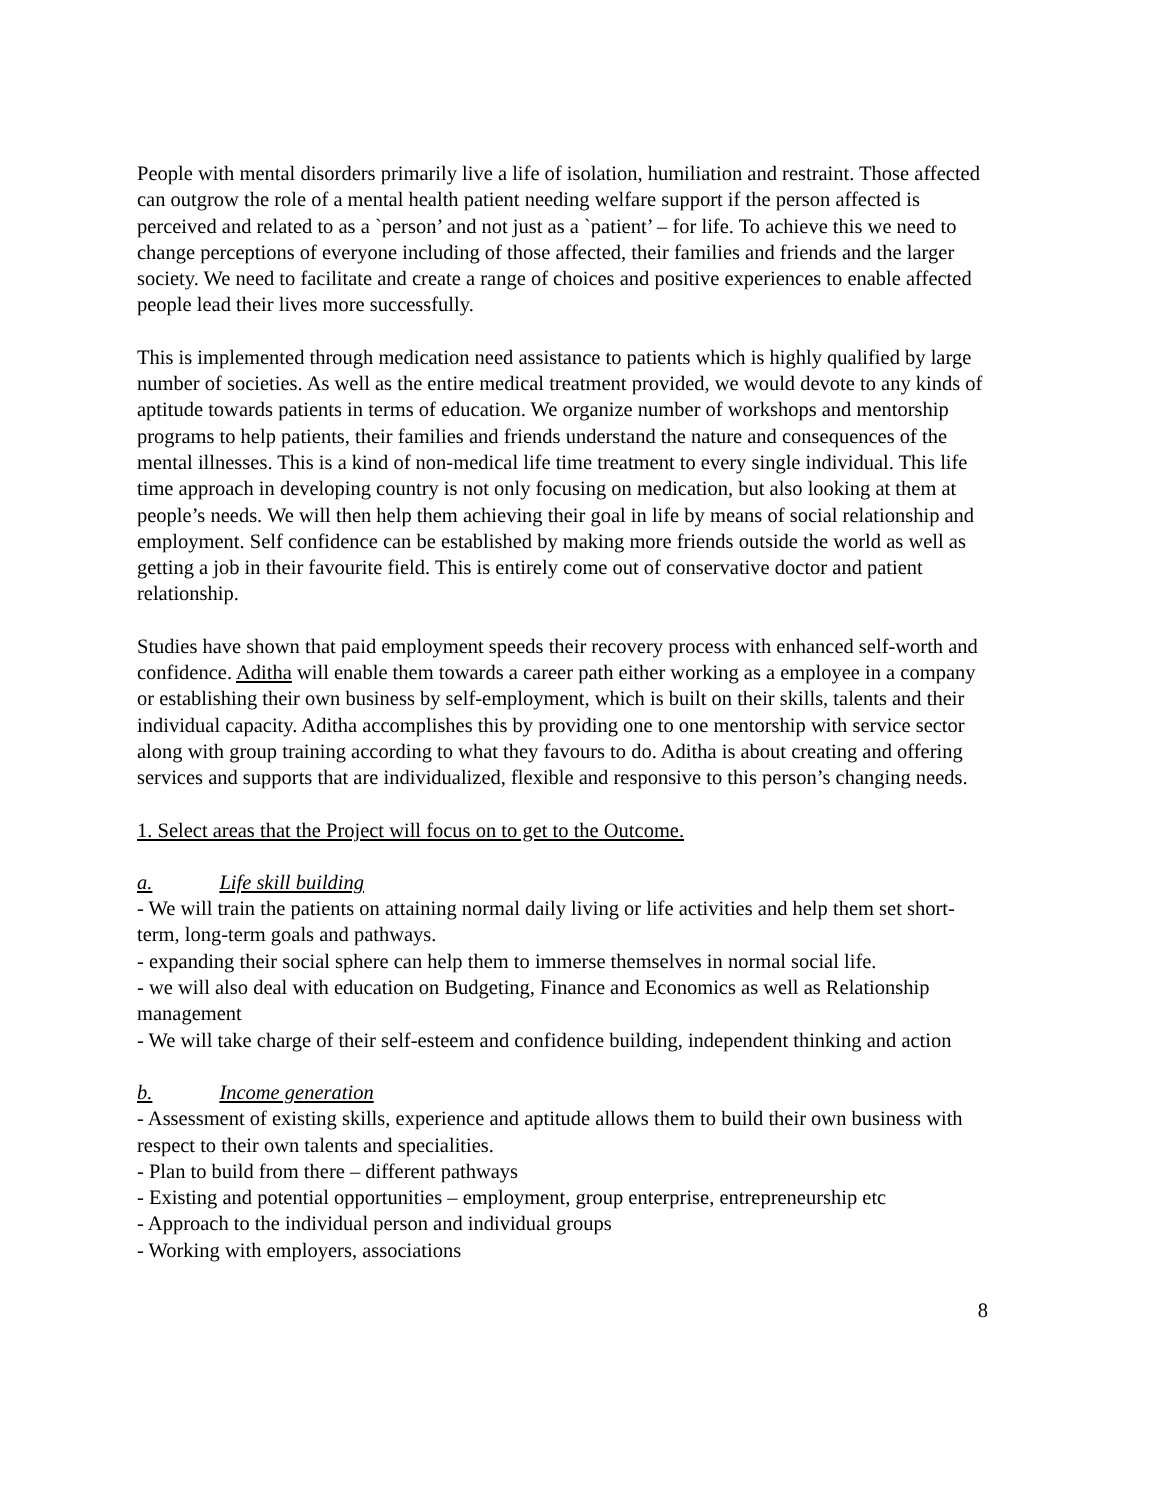People with mental disorders primarily live a life of isolation, humiliation and restraint. Those affected can outgrow the role of a mental health patient needing welfare support if the person affected is perceived and related to as a `person’ and not just as a `patient’ – for life. To achieve this we need to change perceptions of everyone including of those affected, their families and friends and the larger society. We need to facilitate and create a range of choices and positive experiences to enable affected people lead their lives more successfully.
This is implemented through medication need assistance to patients which is highly qualified by large number of societies. As well as the entire medical treatment provided, we would devote to any kinds of aptitude towards patients in terms of education. We organize number of workshops and mentorship programs to help patients, their families and friends understand the nature and consequences of the mental illnesses. This is a kind of non-medical life time treatment to every single individual. This life time approach in developing country is not only focusing on medication, but also looking at them at people’s needs. We will then help them achieving their goal in life by means of social relationship and employment. Self confidence can be established by making more friends outside the world as well as getting a job in their favourite field. This is entirely come out of conservative doctor and patient relationship.
Studies have shown that paid employment speeds their recovery process with enhanced self-worth and confidence. Aditha will enable them towards a career path either working as a employee in a company or establishing their own business by self-employment, which is built on their skills, talents and their individual capacity. Aditha accomplishes this by providing one to one mentorship with service sector along with group training according to what they favours to do. Aditha is about creating and offering services and supports that are individualized, flexible and responsive to this person’s changing needs.
1. Select areas that the Project will focus on to get to the Outcome.
a. Life skill building
- We will train the patients on attaining normal daily living or life activities and help them set short-term, long-term goals and pathways.
- expanding their social sphere can help them to immerse themselves in normal social life.
- we will also deal with education on Budgeting, Finance and Economics as well as Relationship management
- We will take charge of their self-esteem and confidence building, independent thinking and action
b. Income generation
- Assessment of existing skills, experience and aptitude allows them to build their own business with respect to their own talents and specialities.
- Plan to build from there – different pathways
- Existing and potential opportunities – employment, group enterprise, entrepreneurship etc
- Approach to the individual person and individual groups
- Working with employers, associations
8